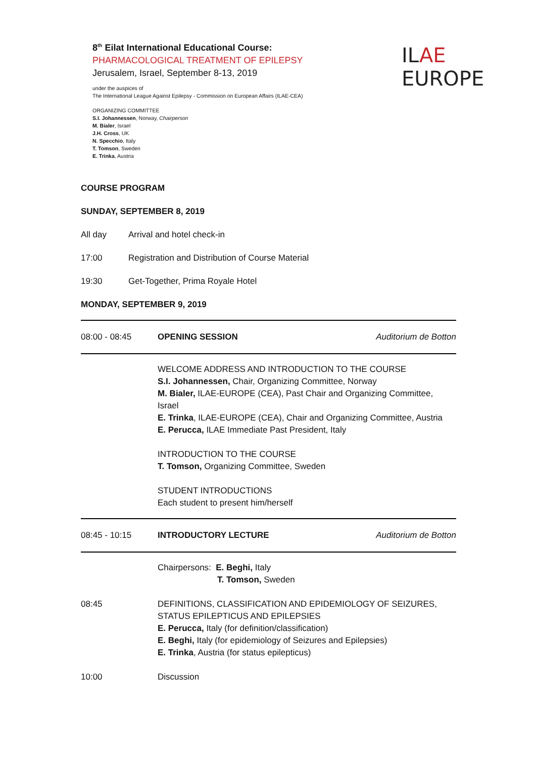8<sup>th</sup> Eilat International Educational Course:
PHARMACOLOGICAL TREATMENT OF EPILEPSY
Jerusalem, Israel, September 8-13, 2019
under the auspices of
The International League Against Epilepsy - Commission on European Affairs (ILAE-CEA)
ORGANIZING COMMITTEE
S.I. Johannessen, Norway, Chairperson
M. Bialer, Israel
J.H. Cross, UK
N. Specchio, Italy
T. Tomson, Sweden
E. Trinka, Austria
ILAE
EUROPE
COURSE PROGRAM
SUNDAY, SEPTEMBER 8, 2019
All day Arrival and hotel check-in
17:00 Registration and Distribution of Course Material
19:30 Get-Together, Prima Royale Hotel
MONDAY, SEPTEMBER 9, 2019
| 08:00 - 08:45 | OPENING SESSION | Auditorium de Botton |
| | WELCOME ADDRESS AND INTRODUCTION TO THE COURSE S.I. Johannessen, Chair, Organizing Committee, Norway M. Bialer, ILAE-EUROPE (CEA), Past Chair and Organizing Committee, Israel E. Trinka , ILAE-EUROPE (CEA), Chair and Organizing Committee, Austria E. Perucca, ILAE Immediate Past President, Italy INTRODUCTION TO THE COURSE T. Tomson, Organizing Committee, Sweden STUDENT INTRODUCTIONS Each student to present him/herself | |
| 08:45 - 10:15 | INTRODUCTORY LECTURE | Auditorium de Botton |
| | Chairpersons: E. Beghi, Italy T. Tomson, Sweden | |
| 08:45 | DEFINITIONS, CLASSIFICATION AND EPIDEMIOLOGY OF SEIZURES, STATUS EPILEPTICUS AND EPILEPSIES E. Perucca, Italy (for definition/classification) E. Beghi, Italy (for epidemiology of Seizures and Epilepsies) E. Trinka , Austria (for status epilepticus) | |
| 10:00 | Discussion | |